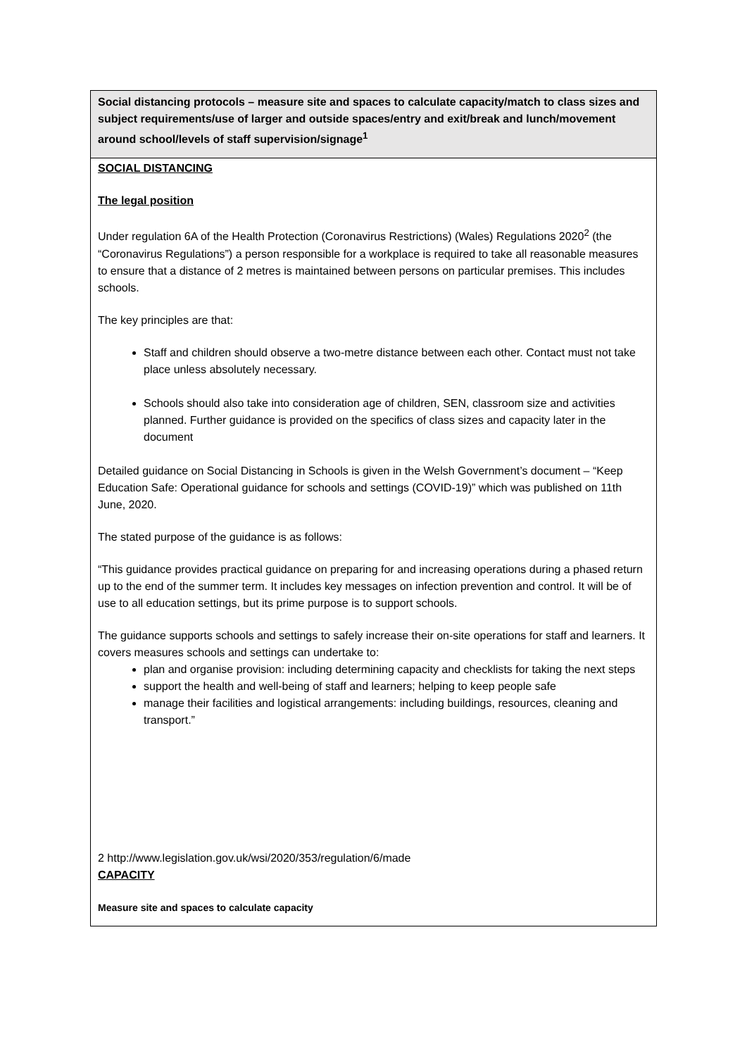| Social distancing protocols – measure site and spaces to calculate capacity/match to class sizes and subject requirements/use of larger and outside spaces/entry and exit/break and lunch/movement around school/levels of staff supervision/signage<sup>1</sup> |
| SOCIAL DISTANCING The legal position Under regulation 6A of the Health Protection (Coronavirus Restrictions) (Wales) Regulations 2020<sup>2</sup> (the “Coronavirus Regulations”) a person responsible for a workplace is required to take all reasonable measures to ensure that a distance of 2 metres is maintained between persons on particular premises. This includes schools. The key principles are that: Staff and children should observe a two-metre distance between each other. Contact must not take place unless absolutely necessary. Schools should also take into consideration age of children, SEN, classroom size and activities planned. Further guidance is provided on the specifics of class sizes and capacity later in the document Detailed guidance on Social Distancing in Schools is given in the Welsh Government’s document – “Keep Education Safe: Operational guidance for schools and settings (COVID-19)” which was published on 11th June, 2020. The stated purpose of the guidance is as follows: “This guidance provides practical guidance on preparing for and increasing operations during a phased return up to the end of the summer term. It includes key messages on infection prevention and control. It will be of use to all education settings, but its prime purpose is to support schools. The guidance supports schools and settings to safely increase their on-site operations for staff and learners. It covers measures schools and settings can undertake to: plan and organise provision: including determining capacity and checklists for taking the next steps support the health and well-being of staff and learners; helping to keep people safe manage their facilities and logistical arrangements: including buildings, resources, cleaning and transport.” 2 http://www.legislation.gov.uk/wsi/2020/353/regulation/6/made CAPACITY Measure site and spaces to calculate capacity |